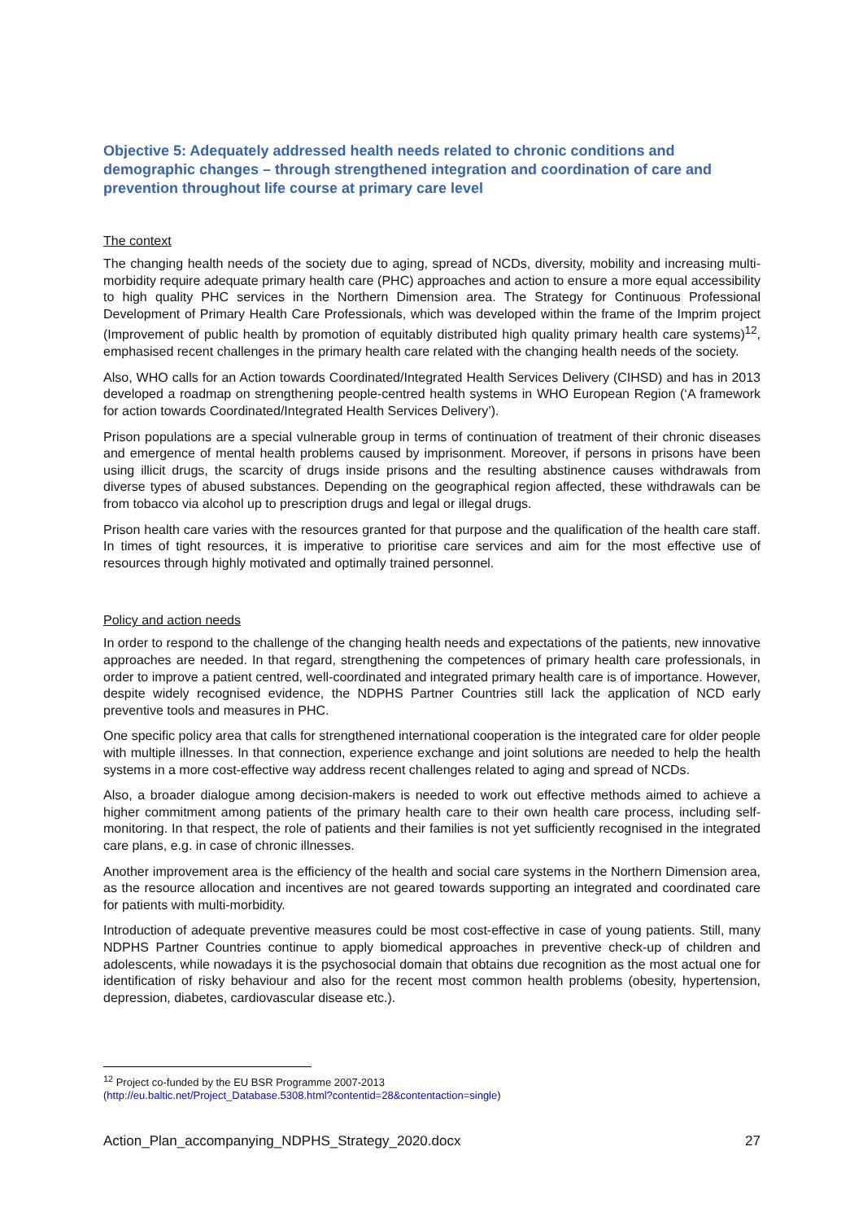Objective 5: Adequately addressed health needs related to chronic conditions and demographic changes – through strengthened integration and coordination of care and prevention throughout life course at primary care level
The context
The changing health needs of the society due to aging, spread of NCDs, diversity, mobility and increasing multi-morbidity require adequate primary health care (PHC) approaches and action to ensure a more equal accessibility to high quality PHC services in the Northern Dimension area. The Strategy for Continuous Professional Development of Primary Health Care Professionals, which was developed within the frame of the Imprim project (Improvement of public health by promotion of equitably distributed high quality primary health care systems)<sup>12</sup>, emphasised recent challenges in the primary health care related with the changing health needs of the society.
Also, WHO calls for an Action towards Coordinated/Integrated Health Services Delivery (CIHSD) and has in 2013 developed a roadmap on strengthening people-centred health systems in WHO European Region (‘A framework for action towards Coordinated/Integrated Health Services Delivery’).
Prison populations are a special vulnerable group in terms of continuation of treatment of their chronic diseases and emergence of mental health problems caused by imprisonment. Moreover, if persons in prisons have been using illicit drugs, the scarcity of drugs inside prisons and the resulting abstinence causes withdrawals from diverse types of abused substances. Depending on the geographical region affected, these withdrawals can be from tobacco via alcohol up to prescription drugs and legal or illegal drugs.
Prison health care varies with the resources granted for that purpose and the qualification of the health care staff. In times of tight resources, it is imperative to prioritise care services and aim for the most effective use of resources through highly motivated and optimally trained personnel.
Policy and action needs
In order to respond to the challenge of the changing health needs and expectations of the patients, new innovative approaches are needed. In that regard, strengthening the competences of primary health care professionals, in order to improve a patient centred, well-coordinated and integrated primary health care is of importance. However, despite widely recognised evidence, the NDPHS Partner Countries still lack the application of NCD early preventive tools and measures in PHC.
One specific policy area that calls for strengthened international cooperation is the integrated care for older people with multiple illnesses. In that connection, experience exchange and joint solutions are needed to help the health systems in a more cost-effective way address recent challenges related to aging and spread of NCDs.
Also, a broader dialogue among decision-makers is needed to work out effective methods aimed to achieve a higher commitment among patients of the primary health care to their own health care process, including self-monitoring. In that respect, the role of patients and their families is not yet sufficiently recognised in the integrated care plans, e.g. in case of chronic illnesses.
Another improvement area is the efficiency of the health and social care systems in the Northern Dimension area, as the resource allocation and incentives are not geared towards supporting an integrated and coordinated care for patients with multi-morbidity.
Introduction of adequate preventive measures could be most cost-effective in case of young patients. Still, many NDPHS Partner Countries continue to apply biomedical approaches in preventive check-up of children and adolescents, while nowadays it is the psychosocial domain that obtains due recognition as the most actual one for identification of risky behaviour and also for the recent most common health problems (obesity, hypertension, depression, diabetes, cardiovascular disease etc.).
<sup>12</sup> Project co-funded by the EU BSR Programme 2007-2013
(http://eu.baltic.net/Project_Database.5308.html?contentid=28&contentaction=single)
Action_Plan_accompanying_NDPHS_Strategy_2020.docx 27